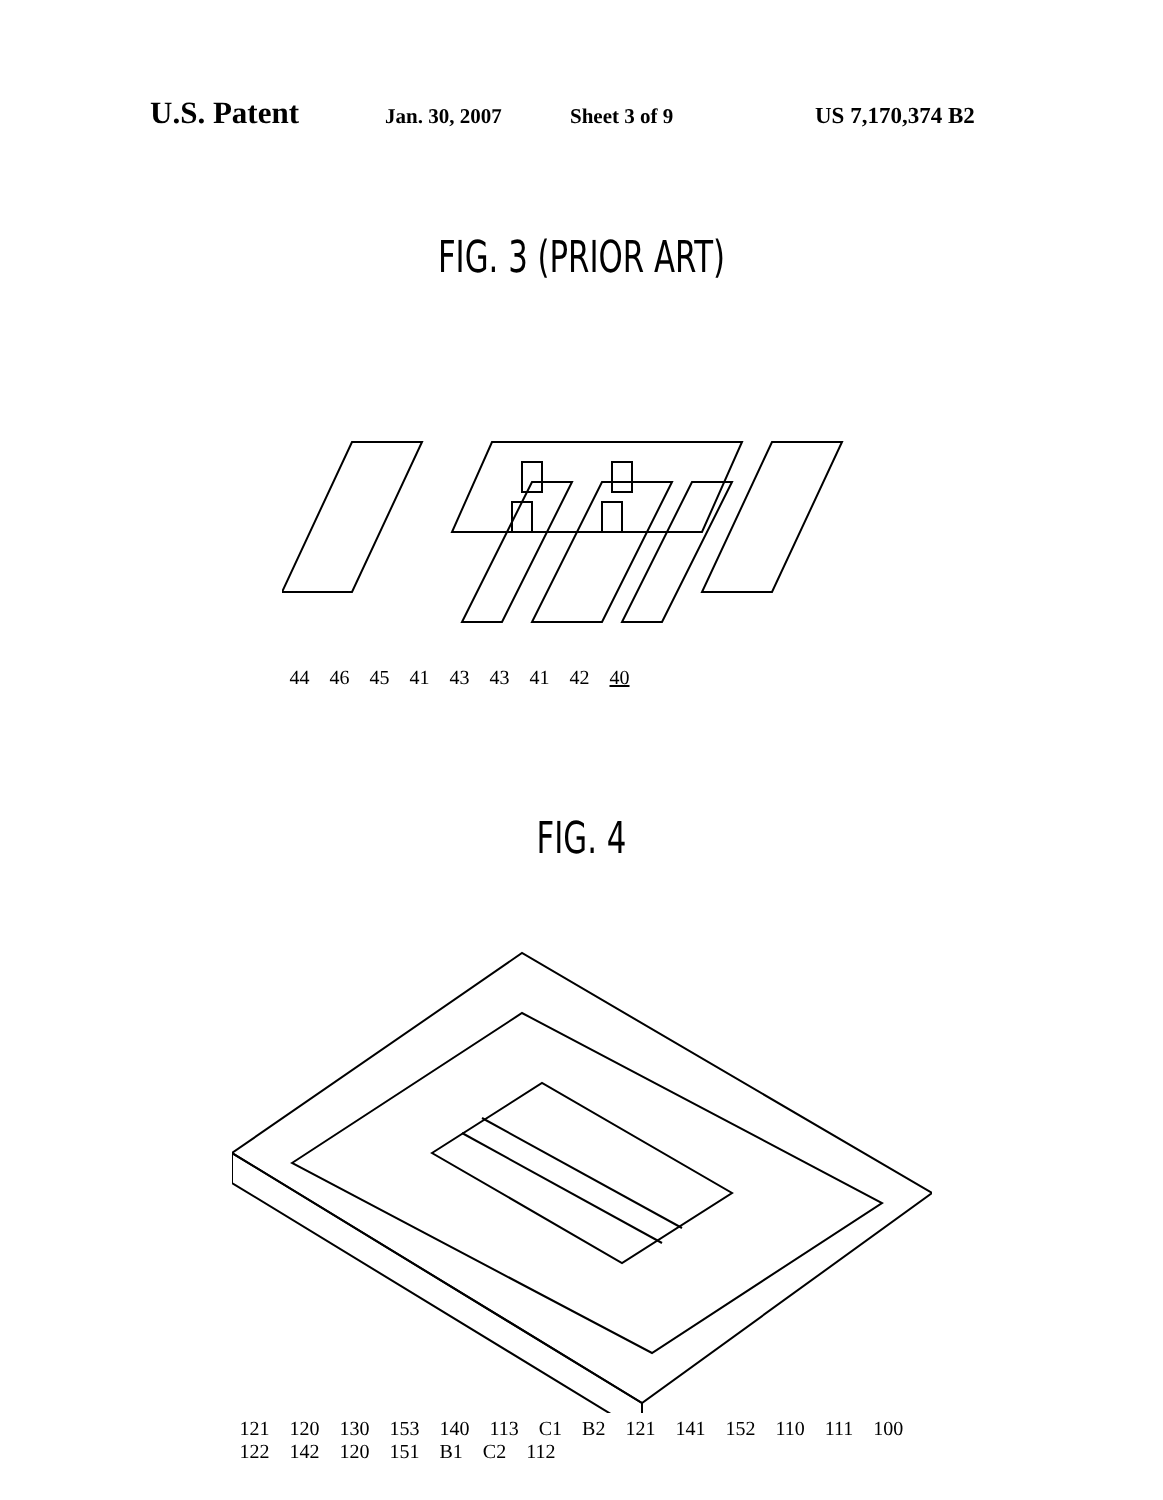U.S. Patent Jan. 30, 2007 Sheet 3 of 9 US 7,170,374 B2
FIG. 3 (PRIOR ART)
44 46 45 41 43 43 41 42 40
FIG. 4
121 120 130 153 140 113 C1 B2 121 141 152 110 111 100 122 142 120 151 B1 C2 112